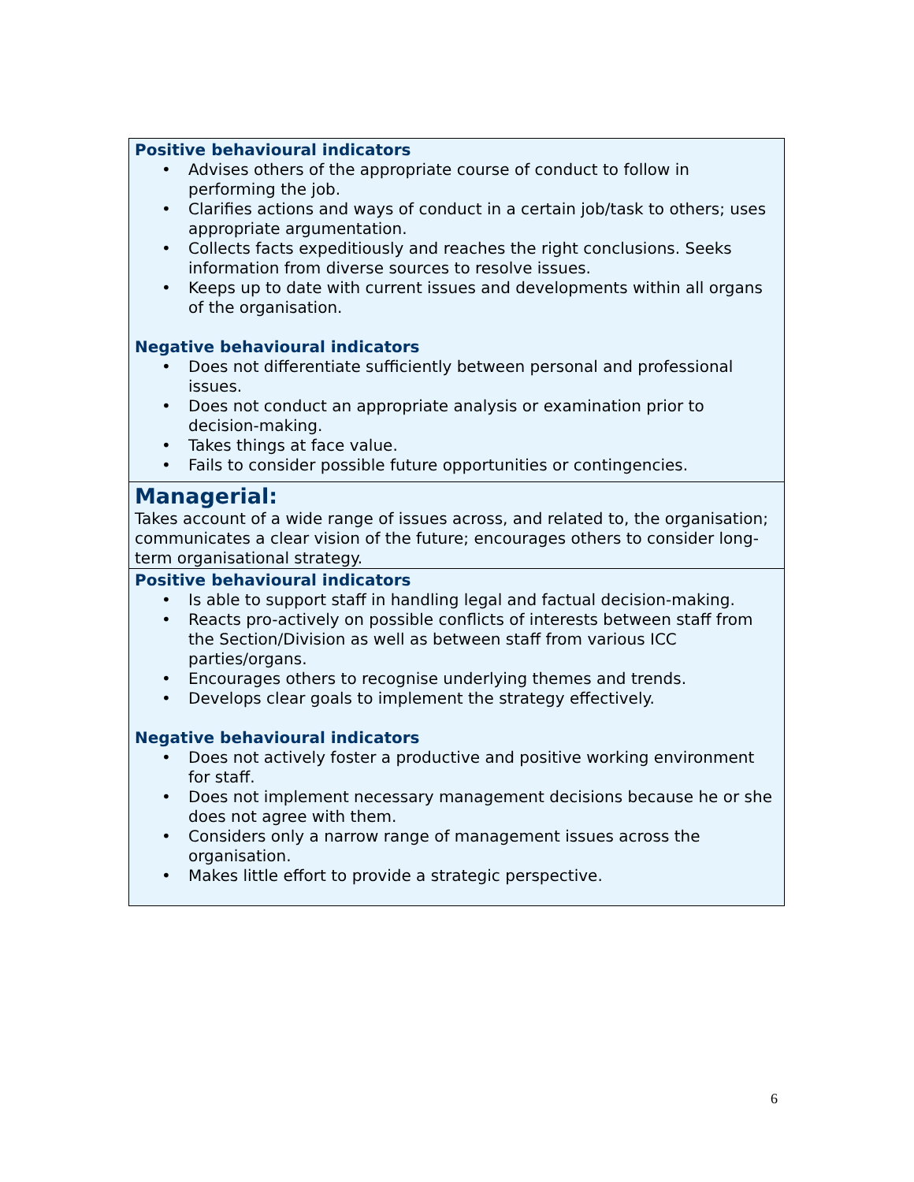| Positive behavioural indicators • Advises others of the appropriate course of conduct to follow in performing the job. • Clarifies actions and ways of conduct in a certain job/task to others; uses appropriate argumentation. • Collects facts expeditiously and reaches the right conclusions. Seeks information from diverse sources to resolve issues. • Keeps up to date with current issues and developments within all organs of the organisation. Negative behavioural indicators • Does not differentiate sufficiently between personal and professional issues. • Does not conduct an appropriate analysis or examination prior to decision-making. • Takes things at face value. • Fails to consider possible future opportunities or contingencies. |
| Managerial: Takes account of a wide range of issues across, and related to, the organisation; communicates a clear vision of the future; encourages others to consider long-term organisational strategy. |
| Positive behavioural indicators • Is able to support staff in handling legal and factual decision-making. • Reacts pro-actively on possible conflicts of interests between staff from the Section/Division as well as between staff from various ICC parties/organs. • Encourages others to recognise underlying themes and trends. • Develops clear goals to implement the strategy effectively. Negative behavioural indicators • Does not actively foster a productive and positive working environment for staff. • Does not implement necessary management decisions because he or she does not agree with them. • Considers only a narrow range of management issues across the organisation. • Makes little effort to provide a strategic perspective. |
6